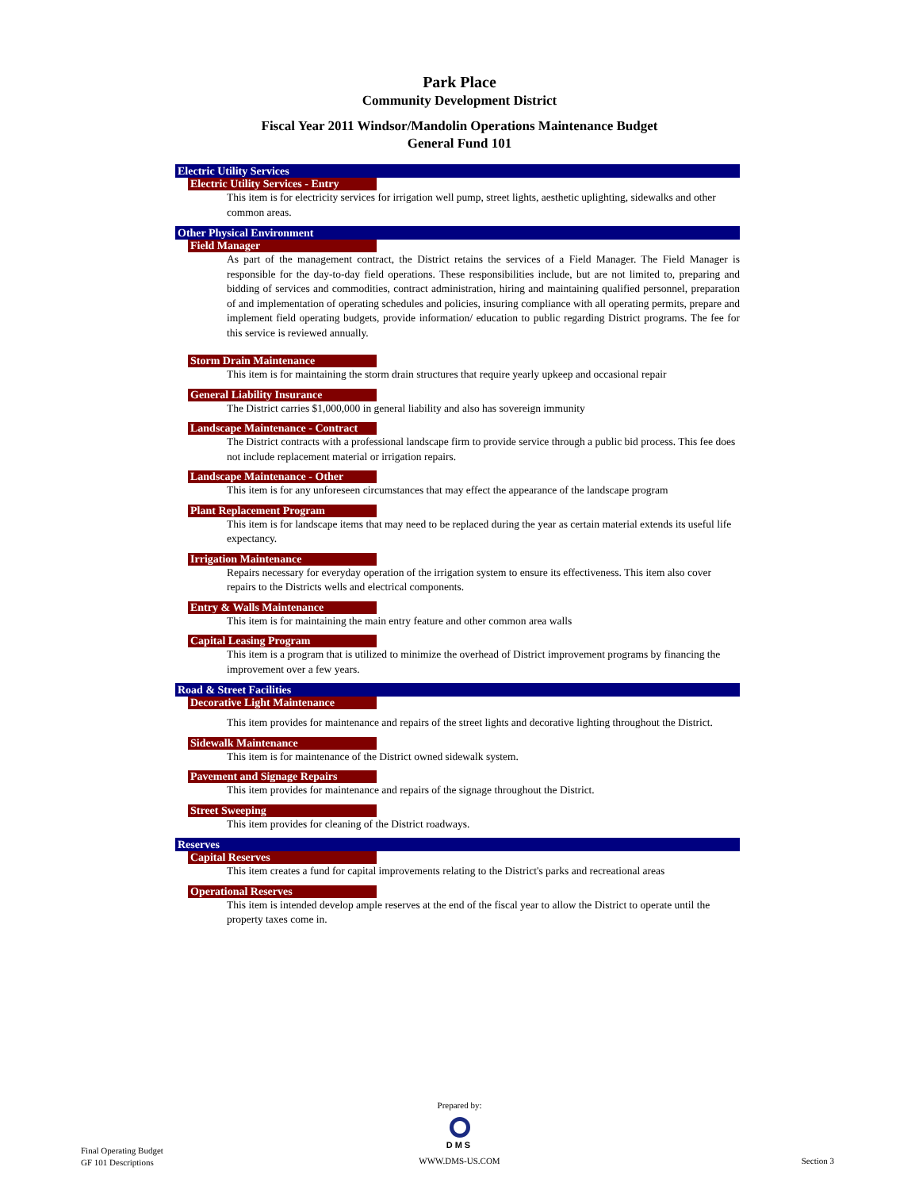Park Place
Community Development District
Fiscal Year 2011 Windsor/Mandolin Operations Maintenance Budget
General Fund 101
Electric Utility Services
Electric Utility Services - Entry
This item is for electricity services for irrigation well pump, street lights, aesthetic uplighting, sidewalks and other common areas.
Other Physical Environment
Field Manager
As part of the management contract, the District retains the services of a Field Manager. The Field Manager is responsible for the day-to-day field operations. These responsibilities include, but are not limited to, preparing and bidding of services and commodities, contract administration, hiring and maintaining qualified personnel, preparation of and implementation of operating schedules and policies, insuring compliance with all operating permits, prepare and implement field operating budgets, provide information/ education to public regarding District programs. The fee for this service is reviewed annually.
Storm Drain Maintenance
This item is for maintaining the storm drain structures that require yearly upkeep and occasional repair
General Liability Insurance
The District carries $1,000,000 in general liability and also has sovereign immunity
Landscape Maintenance - Contract
The District contracts with a professional landscape firm to provide service through a public bid process. This fee does not include replacement material or irrigation repairs.
Landscape Maintenance - Other
This item is for any unforeseen circumstances that may effect the appearance of the landscape program
Plant Replacement Program
This item is for landscape items that may need to be replaced during the year as certain material extends its useful life expectancy.
Irrigation Maintenance
Repairs necessary for everyday operation of the irrigation system to ensure its effectiveness. This item also cover repairs to the Districts wells and electrical components.
Entry & Walls Maintenance
This item is for maintaining the main entry feature and other common area walls
Capital Leasing Program
This item is a program that is utilized to minimize the overhead of District improvement programs by financing the improvement over a few years.
Road & Street Facilities
Decorative Light Maintenance
This item provides for maintenance and repairs of the street lights and decorative lighting throughout the District.
Sidewalk Maintenance
This item is for maintenance of the District owned sidewalk system.
Pavement and Signage Repairs
This item provides for maintenance and repairs of the signage throughout the District.
Street Sweeping
This item provides for cleaning of the District roadways.
Reserves
Capital Reserves
This item creates a fund for capital improvements relating to the District's parks and recreational areas
Operational Reserves
This item is intended develop ample reserves at the end of the fiscal year to allow the District to operate until the property taxes come in.
Prepared by:
DMS
Final Operating Budget
GF 101 Descriptions
WWW.DMS-US.COM Section 3